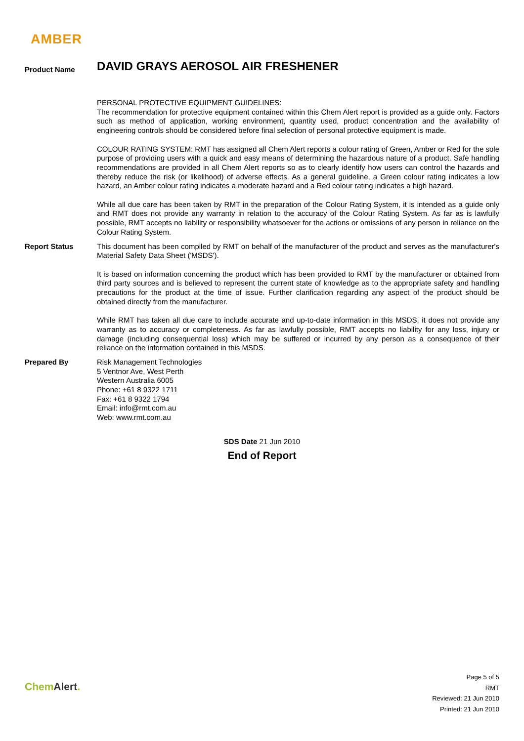AMBER
Product Name
DAVID GRAYS AEROSOL AIR FRESHENER
PERSONAL PROTECTIVE EQUIPMENT GUIDELINES:
The recommendation for protective equipment contained within this Chem Alert report is provided as a guide only. Factors such as method of application, working environment, quantity used, product concentration and the availability of engineering controls should be considered before final selection of personal protective equipment is made.
COLOUR RATING SYSTEM: RMT has assigned all Chem Alert reports a colour rating of Green, Amber or Red for the sole purpose of providing users with a quick and easy means of determining the hazardous nature of a product. Safe handling recommendations are provided in all Chem Alert reports so as to clearly identify how users can control the hazards and thereby reduce the risk (or likelihood) of adverse effects. As a general guideline, a Green colour rating indicates a low hazard, an Amber colour rating indicates a moderate hazard and a Red colour rating indicates a high hazard.
While all due care has been taken by RMT in the preparation of the Colour Rating System, it is intended as a guide only and RMT does not provide any warranty in relation to the accuracy of the Colour Rating System. As far as is lawfully possible, RMT accepts no liability or responsibility whatsoever for the actions or omissions of any person in reliance on the Colour Rating System.
Report Status
This document has been compiled by RMT on behalf of the manufacturer of the product and serves as the manufacturer's Material Safety Data Sheet ('MSDS').
It is based on information concerning the product which has been provided to RMT by the manufacturer or obtained from third party sources and is believed to represent the current state of knowledge as to the appropriate safety and handling precautions for the product at the time of issue. Further clarification regarding any aspect of the product should be obtained directly from the manufacturer.
While RMT has taken all due care to include accurate and up-to-date information in this MSDS, it does not provide any warranty as to accuracy or completeness. As far as lawfully possible, RMT accepts no liability for any loss, injury or damage (including consequential loss) which may be suffered or incurred by any person as a consequence of their reliance on the information contained in this MSDS.
Prepared By
Risk Management Technologies
5 Ventnor Ave, West Perth
Western Australia 6005
Phone: +61 8 9322 1711
Fax: +61 8 9322 1794
Email: info@rmt.com.au
Web: www.rmt.com.au
SDS Date 21 Jun 2010
End of Report
ChemAlert.
Page 5 of 5
RMT
Reviewed: 21 Jun 2010
Printed: 21 Jun 2010